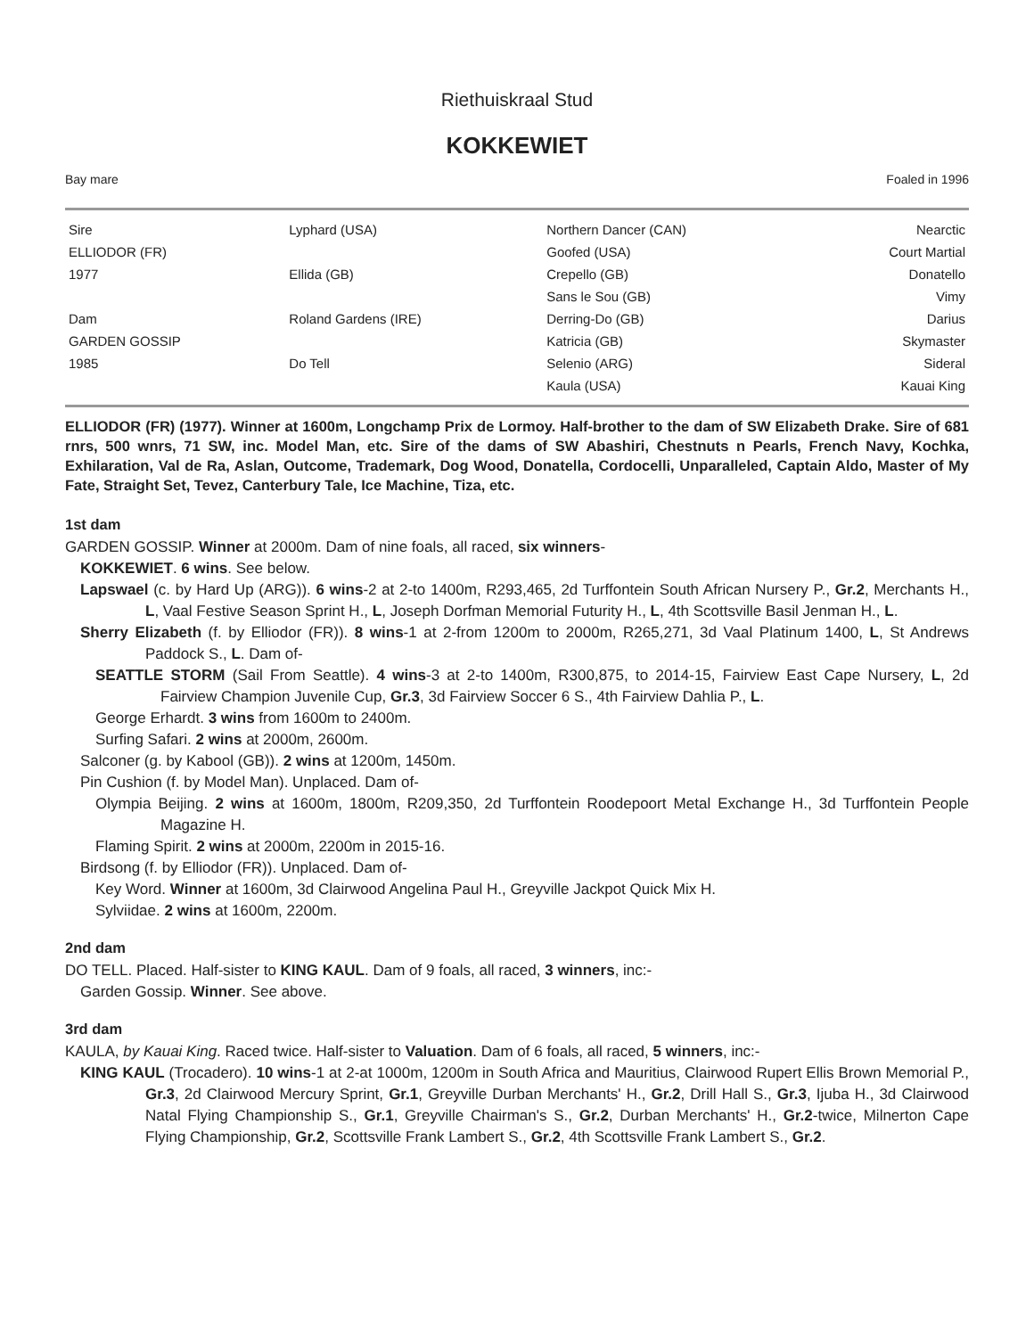Riethuiskraal Stud
KOKKEWIET
Bay mare Foaled in 1996
| Sire | Lyphard (USA) | Northern Dancer (CAN) | Nearctic |
| ELLIODOR (FR) | | Goofed (USA) | Court Martial |
| 1977 | Ellida (GB) | Crepello (GB) | Donatello |
| | | Sans le Sou (GB) | Vimy |
| Dam | Roland Gardens (IRE) | Derring-Do (GB) | Darius |
| GARDEN GOSSIP | | Katricia (GB) | Skymaster |
| 1985 | Do Tell | Selenio (ARG) | Sideral |
| | | Kaula (USA) | Kauai King |
ELLIODOR (FR) (1977). Winner at 1600m, Longchamp Prix de Lormoy. Half-brother to the dam of SW Elizabeth Drake. Sire of 681 rnrs, 500 wnrs, 71 SW, inc. Model Man, etc. Sire of the dams of SW Abashiri, Chestnuts n Pearls, French Navy, Kochka, Exhilaration, Val de Ra, Aslan, Outcome, Trademark, Dog Wood, Donatella, Cordocelli, Unparalleled, Captain Aldo, Master of My Fate, Straight Set, Tevez, Canterbury Tale, Ice Machine, Tiza, etc.
1st dam
GARDEN GOSSIP. Winner at 2000m. Dam of nine foals, all raced, six winners-
KOKKEWIET. 6 wins. See below.
Lapswael (c. by Hard Up (ARG)). 6 wins-2 at 2-to 1400m, R293,465, 2d Turffontein South African Nursery P., Gr.2, Merchants H., L, Vaal Festive Season Sprint H., L, Joseph Dorfman Memorial Futurity H., L, 4th Scottsville Basil Jenman H., L.
Sherry Elizabeth (f. by Elliodor (FR)). 8 wins-1 at 2-from 1200m to 2000m, R265,271, 3d Vaal Platinum 1400, L, St Andrews Paddock S., L. Dam of-
SEATTLE STORM (Sail From Seattle). 4 wins-3 at 2-to 1400m, R300,875, to 2014-15, Fairview East Cape Nursery, L, 2d Fairview Champion Juvenile Cup, Gr.3, 3d Fairview Soccer 6 S., 4th Fairview Dahlia P., L.
George Erhardt. 3 wins from 1600m to 2400m.
Surfing Safari. 2 wins at 2000m, 2600m.
Salconer (g. by Kabool (GB)). 2 wins at 1200m, 1450m.
Pin Cushion (f. by Model Man). Unplaced. Dam of-
Olympia Beijing. 2 wins at 1600m, 1800m, R209,350, 2d Turffontein Roodepoort Metal Exchange H., 3d Turffontein People Magazine H.
Flaming Spirit. 2 wins at 2000m, 2200m in 2015-16.
Birdsong (f. by Elliodor (FR)). Unplaced. Dam of-
Key Word. Winner at 1600m, 3d Clairwood Angelina Paul H., Greyville Jackpot Quick Mix H.
Sylviidae. 2 wins at 1600m, 2200m.
2nd dam
DO TELL. Placed. Half-sister to KING KAUL. Dam of 9 foals, all raced, 3 winners, inc:-
Garden Gossip. Winner. See above.
3rd dam
KAULA, by Kauai King. Raced twice. Half-sister to Valuation. Dam of 6 foals, all raced, 5 winners, inc:-
KING KAUL (Trocadero). 10 wins-1 at 2-at 1000m, 1200m in South Africa and Mauritius, Clairwood Rupert Ellis Brown Memorial P., Gr.3, 2d Clairwood Mercury Sprint, Gr.1, Greyville Durban Merchants' H., Gr.2, Drill Hall S., Gr.3, Ijuba H., 3d Clairwood Natal Flying Championship S., Gr.1, Greyville Chairman's S., Gr.2, Durban Merchants' H., Gr.2-twice, Milnerton Cape Flying Championship, Gr.2, Scottsville Frank Lambert S., Gr.2, 4th Scottsville Frank Lambert S., Gr.2.